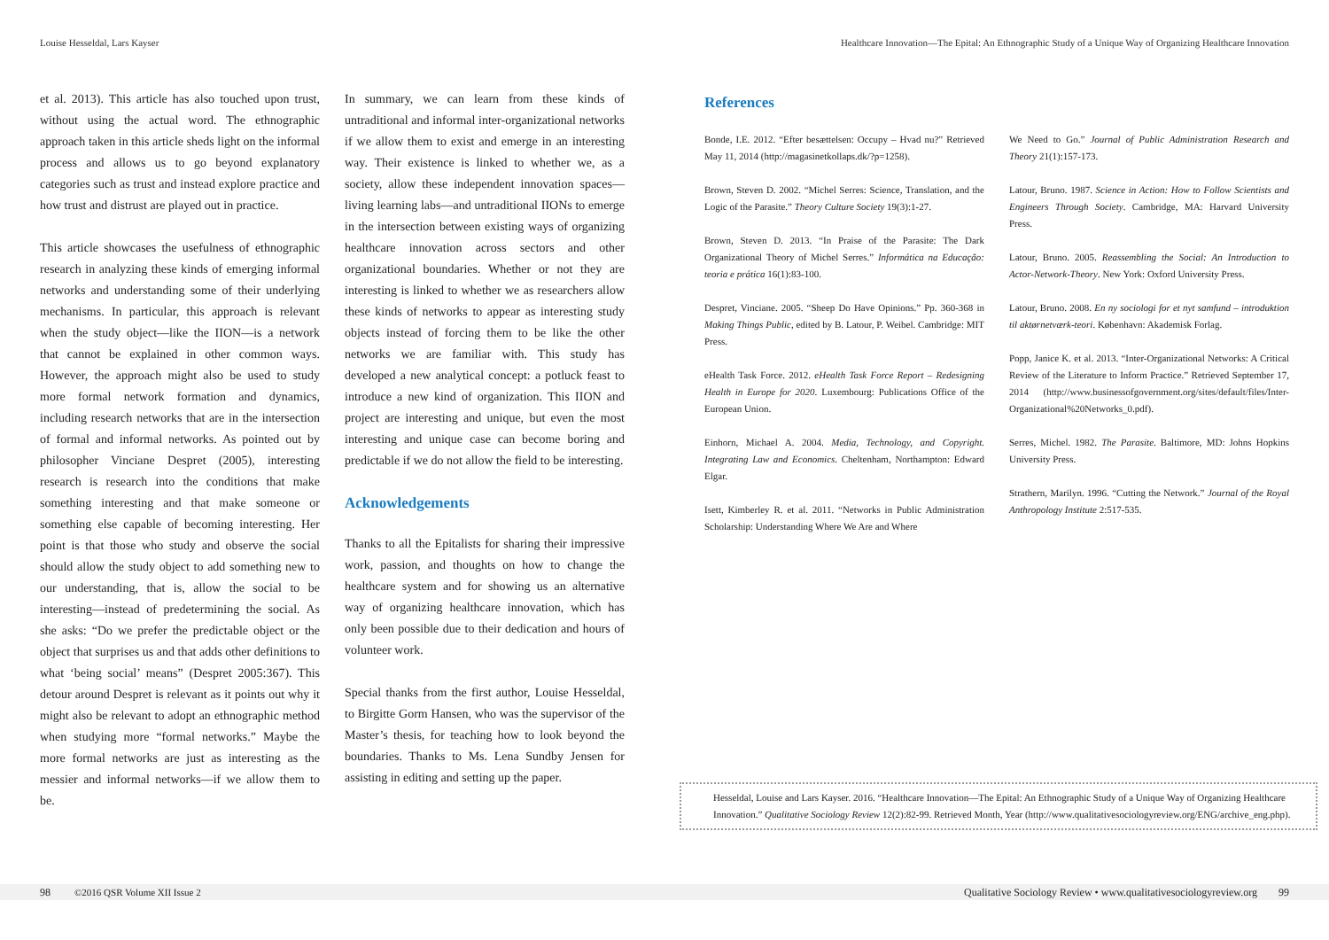Louise Hesseldal, Lars Kayser
Healthcare Innovation—The Epital: An Ethnographic Study of a Unique Way of Organizing Healthcare Innovation
et al. 2013). This article has also touched upon trust, without using the actual word. The ethnographic approach taken in this article sheds light on the informal process and allows us to go beyond explanatory categories such as trust and instead explore practice and how trust and distrust are played out in practice.
This article showcases the usefulness of ethnographic research in analyzing these kinds of emerging informal networks and understanding some of their underlying mechanisms. In particular, this approach is relevant when the study object—like the IION—is a network that cannot be explained in other common ways. However, the approach might also be used to study more formal network formation and dynamics, including research networks that are in the intersection of formal and informal networks. As pointed out by philosopher Vinciane Despret (2005), interesting research is research into the conditions that make something interesting and that make someone or something else capable of becoming interesting. Her point is that those who study and observe the social should allow the study object to add something new to our understanding, that is, allow the social to be interesting—instead of predetermining the social. As she asks: “Do we prefer the predictable object or the object that surprises us and that adds other definitions to what ‘being social’ means” (Despret 2005:367). This detour around Despret is relevant as it points out why it might also be relevant to adopt an ethnographic method when studying more “formal networks.” Maybe the more formal networks are just as interesting as the messier and informal networks—if we allow them to be.
In summary, we can learn from these kinds of untraditional and informal inter-organizational networks if we allow them to exist and emerge in an interesting way. Their existence is linked to whether we, as a society, allow these independent innovation spaces—living learning labs—and untraditional IIONs to emerge in the intersection between existing ways of organizing healthcare innovation across sectors and other organizational boundaries. Whether or not they are interesting is linked to whether we as researchers allow these kinds of networks to appear as interesting study objects instead of forcing them to be like the other networks we are familiar with. This study has developed a new analytical concept: a potluck feast to introduce a new kind of organization. This IION and project are interesting and unique, but even the most interesting and unique case can become boring and predictable if we do not allow the field to be interesting.
Acknowledgements
Thanks to all the Epitalists for sharing their impressive work, passion, and thoughts on how to change the healthcare system and for showing us an alternative way of organizing healthcare innovation, which has only been possible due to their dedication and hours of volunteer work.
Special thanks from the first author, Louise Hesseldal, to Birgitte Gorm Hansen, who was the supervisor of the Master’s thesis, for teaching how to look beyond the boundaries. Thanks to Ms. Lena Sundby Jensen for assisting in editing and setting up the paper.
References
Bonde, I.E. 2012. “Efter besættelsen: Occupy – Hvad nu?” Retrieved May 11, 2014 (http://magasinetkollaps.dk/?p=1258).
Brown, Steven D. 2002. “Michel Serres: Science, Translation, and the Logic of the Parasite.” Theory Culture Society 19(3):1-27.
Brown, Steven D. 2013. “In Praise of the Parasite: The Dark Organizational Theory of Michel Serres.” Informática na Educação: teoria e prática 16(1):83-100.
Despret, Vinciane. 2005. “Sheep Do Have Opinions.” Pp. 360-368 in Making Things Public, edited by B. Latour, P. Weibel. Cambridge: MIT Press.
eHealth Task Force. 2012. eHealth Task Force Report – Redesigning Health in Europe for 2020. Luxembourg: Publications Office of the European Union.
Einhorn, Michael A. 2004. Media, Technology, and Copyright. Integrating Law and Economics. Cheltenham, Northampton: Edward Elgar.
Isett, Kimberley R. et al. 2011. “Networks in Public Administration Scholarship: Understanding Where We Are and Where
We Need to Go.” Journal of Public Administration Research and Theory 21(1):157-173.
Latour, Bruno. 1987. Science in Action: How to Follow Scientists and Engineers Through Society. Cambridge, MA: Harvard University Press.
Latour, Bruno. 2005. Reassembling the Social: An Introduction to Actor-Network-Theory. New York: Oxford University Press.
Latour, Bruno. 2008. En ny sociologi for et nyt samfund – introduktion til aktørnetværk-teori. København: Akademisk Forlag.
Popp, Janice K. et al. 2013. “Inter-Organizational Networks: A Critical Review of the Literature to Inform Practice.” Retrieved September 17, 2014 (http://www.businessofgovernment.org/sites/default/files/Inter-Organizational%20Networks_0.pdf).
Serres, Michel. 1982. The Parasite. Baltimore, MD: Johns Hopkins University Press.
Strathern, Marilyn. 1996. “Cutting the Network.” Journal of the Royal Anthropology Institute 2:517-535.
Hesseldal, Louise and Lars Kayser. 2016. “Healthcare Innovation—The Epital: An Ethnographic Study of a Unique Way of Organizing Healthcare Innovation.” Qualitative Sociology Review 12(2):82-99. Retrieved Month, Year (http://www.qualitativesociologyreview.org/ENG/archive_eng.php).
98 ©2016 QSR Volume XII Issue 2 Qualitative Sociology Review • www.qualitativesociologyreview.org 99